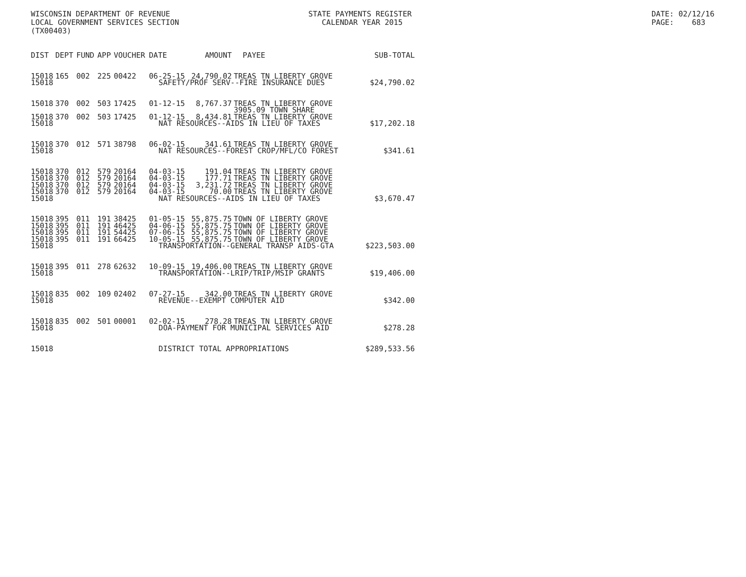WISCONSIN DEPARTMENT OF REVENUE
LOCAL GOVERNMENT SERVICES SECTION
(TX00403)
STATE PAYMENTS REGISTER
CALENDAR YEAR 2015
DATE: 02/12/16
PAGE: 683
| DIST | DEPT | FUND | APP | VOUCHER | DATE | AMOUNT | PAYEE | SUB-TOTAL |
| --- | --- | --- | --- | --- | --- | --- | --- | --- |
| 15018 | 165 | 002 | 225 | 00422 | 06-25-15 | 24,790.02 | TREAS TN LIBERTY GROVE | |
| 15018 | SAFETY/PROF SERV--FIRE INSURANCE DUES | | | | | | | $24,790.02 |
| 15018 | 370 | 002 | 503 | 17425 | 01-12-15 | 8,767.37 | TREAS TN LIBERTY GROVE 3905.09 TOWN SHARE | |
| 15018 | 370 | 002 | 503 | 17425 | 01-12-15 | 8,434.81 | TREAS TN LIBERTY GROVE | |
| 15018 | NAT RESOURCES--AIDS IN LIEU OF TAXES | | | | | | | $17,202.18 |
| 15018 | 370 | 012 | 571 | 38798 | 06-02-15 | 341.61 | TREAS TN LIBERTY GROVE | |
| 15018 | NAT RESOURCES--FOREST CROP/MFL/CO FOREST | | | | | | | $341.61 |
| 15018 | 370 | 012 | 579 | 20164 | 04-03-15 | 191.04 | TREAS TN LIBERTY GROVE | |
| 15018 | 370 | 012 | 579 | 20164 | 04-03-15 | 177.71 | TREAS TN LIBERTY GROVE | |
| 15018 | 370 | 012 | 579 | 20164 | 04-03-15 | 3,231.72 | TREAS TN LIBERTY GROVE | |
| 15018 | 370 | 012 | 579 | 20164 | 04-03-15 | 70.00 | TREAS TN LIBERTY GROVE | |
| 15018 | NAT RESOURCES--AIDS IN LIEU OF TAXES | | | | | | | $3,670.47 |
| 15018 | 395 | 011 | 191 | 38425 | 01-05-15 | 55,875.75 | TOWN OF LIBERTY GROVE | |
| 15018 | 395 | 011 | 191 | 46425 | 04-06-15 | 55,875.75 | TOWN OF LIBERTY GROVE | |
| 15018 | 395 | 011 | 191 | 54425 | 07-06-15 | 55,875.75 | TOWN OF LIBERTY GROVE | |
| 15018 | 395 | 011 | 191 | 66425 | 10-05-15 | 55,875.75 | TOWN OF LIBERTY GROVE | |
| 15018 | TRANSPORTATION--GENERAL TRANSP AIDS-GTA | | | | | | | $223,503.00 |
| 15018 | 395 | 011 | 278 | 62632 | 10-09-15 | 19,406.00 | TREAS TN LIBERTY GROVE | |
| 15018 | TRANSPORTATION--LRIP/TRIP/MSIP GRANTS | | | | | | | $19,406.00 |
| 15018 | 835 | 002 | 109 | 02402 | 07-27-15 | 342.00 | TREAS TN LIBERTY GROVE | |
| 15018 | REVENUE--EXEMPT COMPUTER AID | | | | | | | $342.00 |
| 15018 | 835 | 002 | 501 | 00001 | 02-02-15 | 278.28 | TREAS TN LIBERTY GROVE | |
| 15018 | DOA-PAYMENT FOR MUNICIPAL SERVICES AID | | | | | | | $278.28 |
| 15018 | DISTRICT TOTAL APPROPRIATIONS | | | | | | | $289,533.56 |